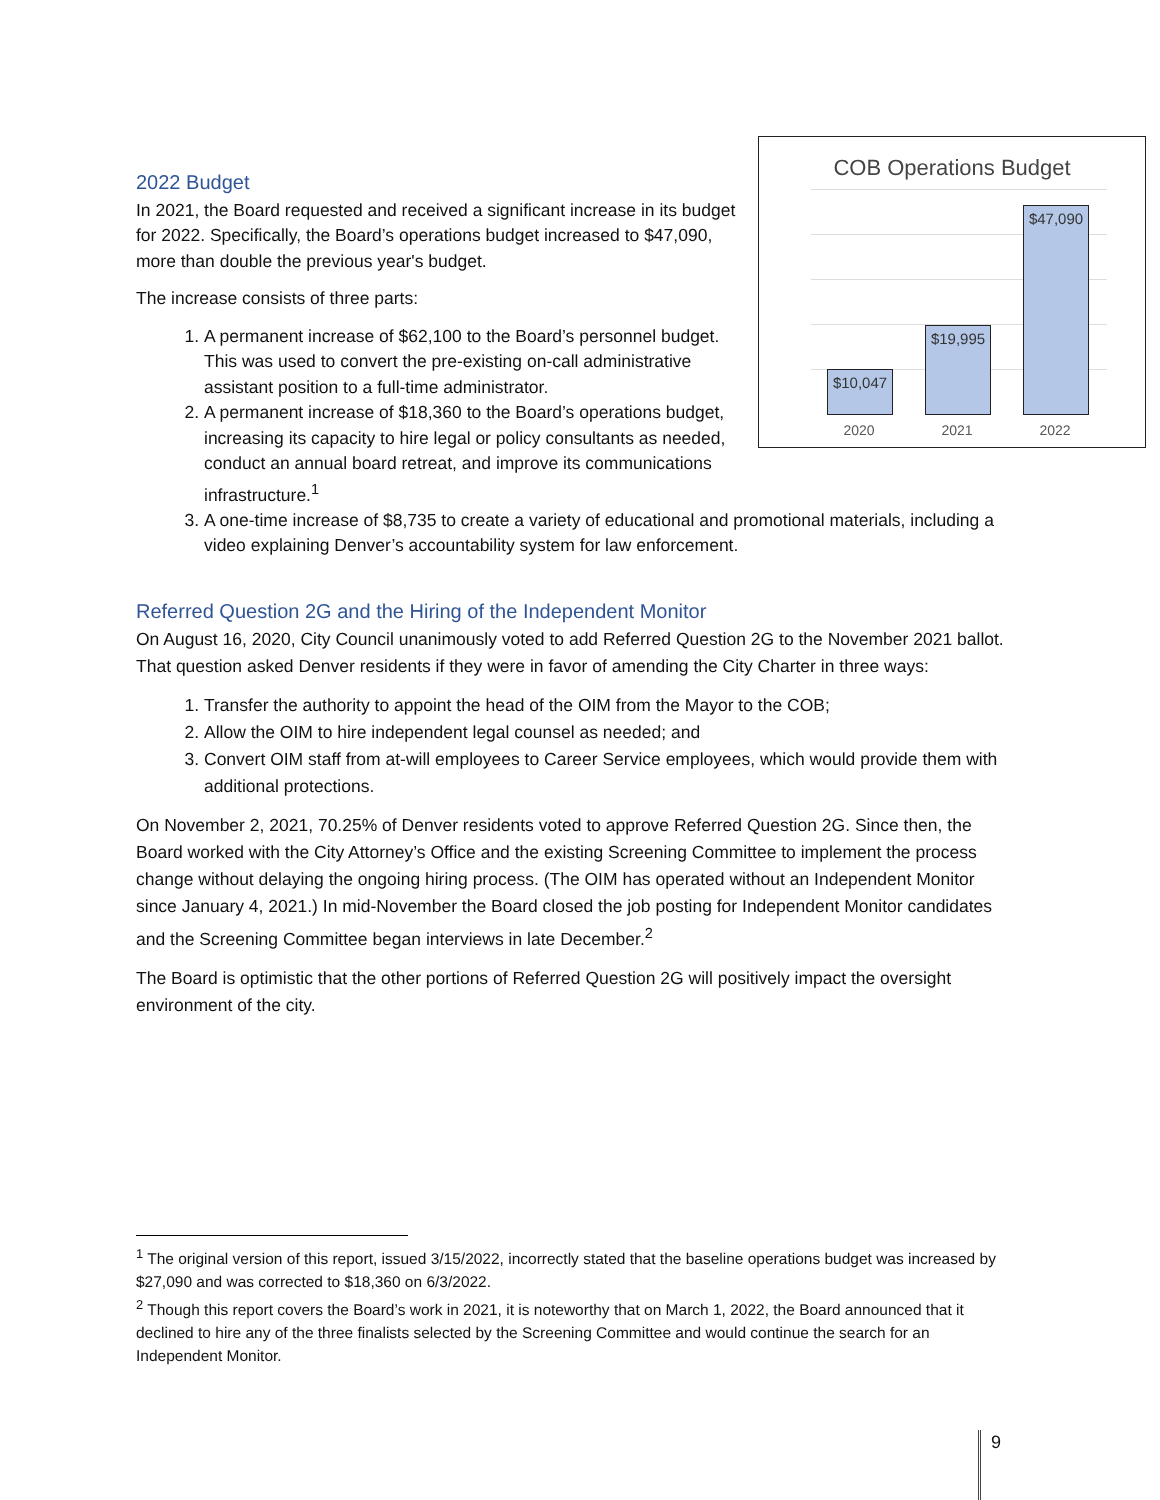COB Operations Budget
$10,047 $19,995 $47,090
2020 2021 2022
2022 Budget
In 2021, the Board requested and received a significant increase in its budget for 2022. Specifically, the Board’s operations budget increased to $47,090, more than double the previous year's budget.
The increase consists of three parts:
1. A permanent increase of $62,100 to the Board’s personnel budget. This was used to convert the pre-existing on-call administrative assistant position to a full-time administrator.
2. A permanent increase of $18,360 to the Board’s operations budget, increasing its capacity to hire legal or policy consultants as needed, conduct an annual board retreat, and improve its communications infrastructure.<sup>1</sup>
3. A one-time increase of $8,735 to create a variety of educational and promotional materials, including a video explaining Denver’s accountability system for law enforcement.
Referred Question 2G and the Hiring of the Independent Monitor
On August 16, 2020, City Council unanimously voted to add Referred Question 2G to the November 2021 ballot. That question asked Denver residents if they were in favor of amending the City Charter in three ways:
1. Transfer the authority to appoint the head of the OIM from the Mayor to the COB;
2. Allow the OIM to hire independent legal counsel as needed; and
3. Convert OIM staff from at-will employees to Career Service employees, which would provide them with additional protections.
On November 2, 2021, 70.25% of Denver residents voted to approve Referred Question 2G. Since then, the Board worked with the City Attorney’s Office and the existing Screening Committee to implement the process change without delaying the ongoing hiring process. (The OIM has operated without an Independent Monitor since January 4, 2021.) In mid-November the Board closed the job posting for Independent Monitor candidates and the Screening Committee began interviews in late December.<sup>2</sup>
The Board is optimistic that the other portions of Referred Question 2G will positively impact the oversight environment of the city.
<sup>1</sup> The original version of this report, issued 3/15/2022, incorrectly stated that the baseline operations budget was increased by $27,090 and was corrected to $18,360 on 6/3/2022.
<sup>2</sup> Though this report covers the Board’s work in 2021, it is noteworthy that on March 1, 2022, the Board announced that it declined to hire any of the three finalists selected by the Screening Committee and would continue the search for an Independent Monitor.
9